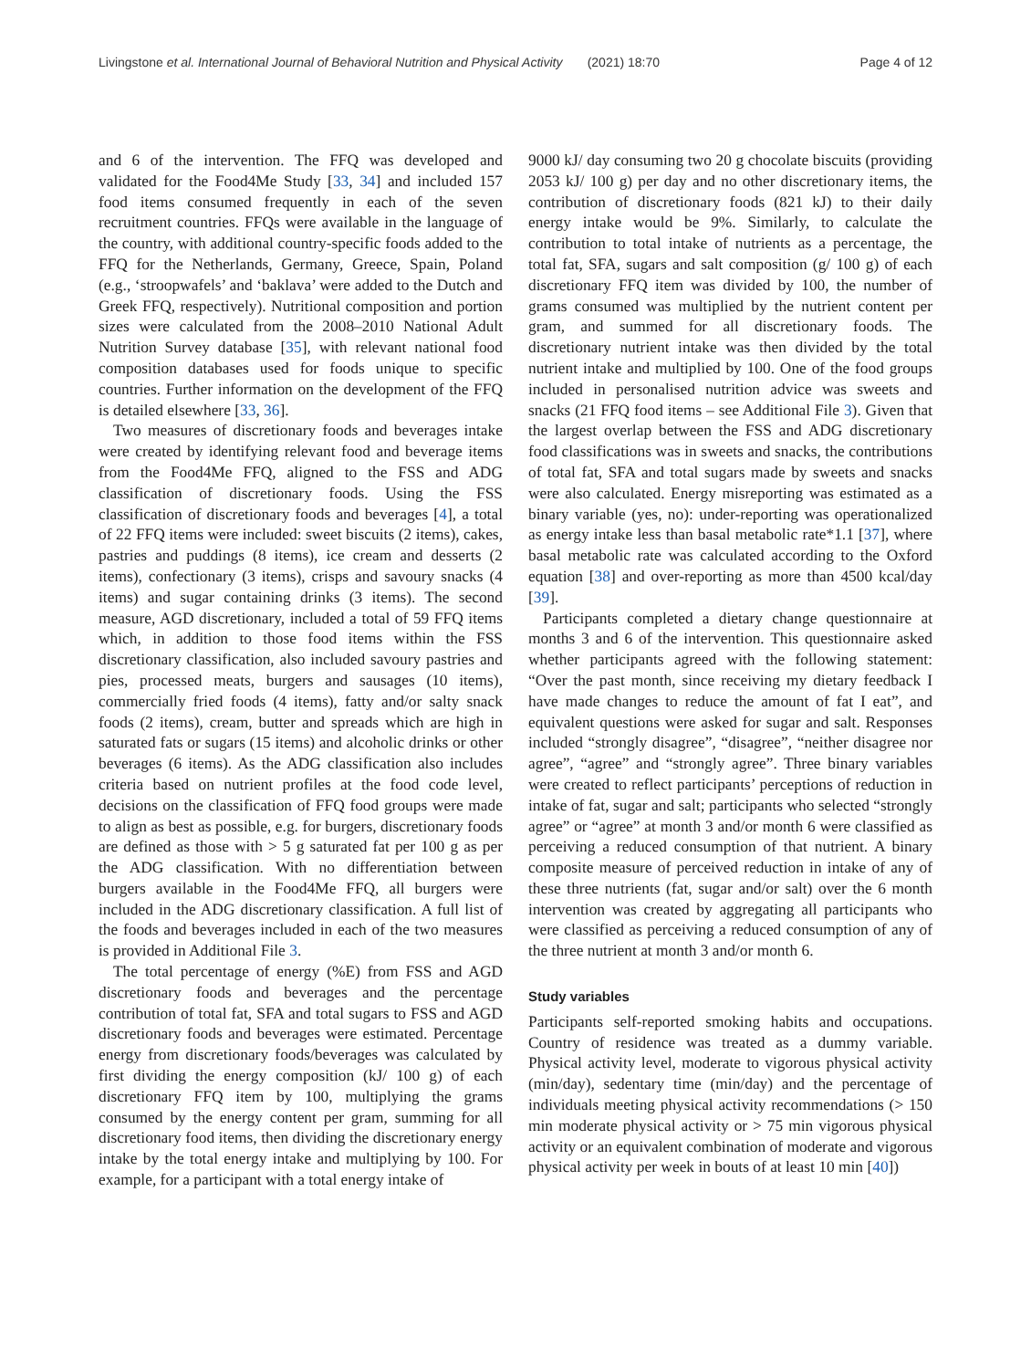Livingstone et al. International Journal of Behavioral Nutrition and Physical Activity (2021) 18:70 Page 4 of 12
and 6 of the intervention. The FFQ was developed and validated for the Food4Me Study [33, 34] and included 157 food items consumed frequently in each of the seven recruitment countries. FFQs were available in the language of the country, with additional country-specific foods added to the FFQ for the Netherlands, Germany, Greece, Spain, Poland (e.g., ‘stroopwafels’ and ‘baklava’ were added to the Dutch and Greek FFQ, respectively). Nutritional composition and portion sizes were calculated from the 2008–2010 National Adult Nutrition Survey database [35], with relevant national food composition databases used for foods unique to specific countries. Further information on the development of the FFQ is detailed elsewhere [33, 36].
Two measures of discretionary foods and beverages intake were created by identifying relevant food and beverage items from the Food4Me FFQ, aligned to the FSS and ADG classification of discretionary foods. Using the FSS classification of discretionary foods and beverages [4], a total of 22 FFQ items were included: sweet biscuits (2 items), cakes, pastries and puddings (8 items), ice cream and desserts (2 items), confectionary (3 items), crisps and savoury snacks (4 items) and sugar containing drinks (3 items). The second measure, AGD discretionary, included a total of 59 FFQ items which, in addition to those food items within the FSS discretionary classification, also included savoury pastries and pies, processed meats, burgers and sausages (10 items), commercially fried foods (4 items), fatty and/or salty snack foods (2 items), cream, butter and spreads which are high in saturated fats or sugars (15 items) and alcoholic drinks or other beverages (6 items). As the ADG classification also includes criteria based on nutrient profiles at the food code level, decisions on the classification of FFQ food groups were made to align as best as possible, e.g. for burgers, discretionary foods are defined as those with > 5 g saturated fat per 100 g as per the ADG classification. With no differentiation between burgers available in the Food4Me FFQ, all burgers were included in the ADG discretionary classification. A full list of the foods and beverages included in each of the two measures is provided in Additional File 3.
The total percentage of energy (%E) from FSS and AGD discretionary foods and beverages and the percentage contribution of total fat, SFA and total sugars to FSS and AGD discretionary foods and beverages were estimated. Percentage energy from discretionary foods/beverages was calculated by first dividing the energy composition (kJ/ 100 g) of each discretionary FFQ item by 100, multiplying the grams consumed by the energy content per gram, summing for all discretionary food items, then dividing the discretionary energy intake by the total energy intake and multiplying by 100. For example, for a participant with a total energy intake of
9000 kJ/ day consuming two 20 g chocolate biscuits (providing 2053 kJ/ 100 g) per day and no other discretionary items, the contribution of discretionary foods (821 kJ) to their daily energy intake would be 9%. Similarly, to calculate the contribution to total intake of nutrients as a percentage, the total fat, SFA, sugars and salt composition (g/ 100 g) of each discretionary FFQ item was divided by 100, the number of grams consumed was multiplied by the nutrient content per gram, and summed for all discretionary foods. The discretionary nutrient intake was then divided by the total nutrient intake and multiplied by 100. One of the food groups included in personalised nutrition advice was sweets and snacks (21 FFQ food items – see Additional File 3). Given that the largest overlap between the FSS and ADG discretionary food classifications was in sweets and snacks, the contributions of total fat, SFA and total sugars made by sweets and snacks were also calculated. Energy misreporting was estimated as a binary variable (yes, no): under-reporting was operationalized as energy intake less than basal metabolic rate*1.1 [37], where basal metabolic rate was calculated according to the Oxford equation [38] and over-reporting as more than 4500 kcal/day [39].
Participants completed a dietary change questionnaire at months 3 and 6 of the intervention. This questionnaire asked whether participants agreed with the following statement: “Over the past month, since receiving my dietary feedback I have made changes to reduce the amount of fat I eat”, and equivalent questions were asked for sugar and salt. Responses included “strongly disagree”, “disagree”, “neither disagree nor agree”, “agree” and “strongly agree”. Three binary variables were created to reflect participants’ perceptions of reduction in intake of fat, sugar and salt; participants who selected “strongly agree” or “agree” at month 3 and/or month 6 were classified as perceiving a reduced consumption of that nutrient. A binary composite measure of perceived reduction in intake of any of these three nutrients (fat, sugar and/or salt) over the 6 month intervention was created by aggregating all participants who were classified as perceiving a reduced consumption of any of the three nutrient at month 3 and/or month 6.
Study variables
Participants self-reported smoking habits and occupations. Country of residence was treated as a dummy variable. Physical activity level, moderate to vigorous physical activity (min/day), sedentary time (min/day) and the percentage of individuals meeting physical activity recommendations (> 150 min moderate physical activity or > 75 min vigorous physical activity or an equivalent combination of moderate and vigorous physical activity per week in bouts of at least 10 min [40])